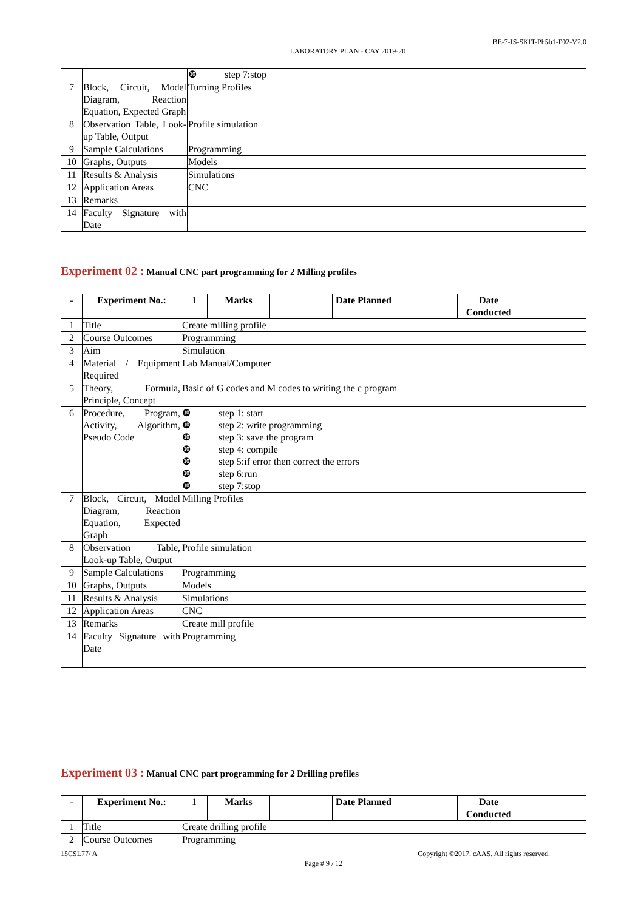BE-7-IS-SKIT-Ph5b1-F02-V2.0
LABORATORY PLAN - CAY 2019-20
| | | ❿ step 7:stop |
| 7 | Block, Circuit, Model Diagram, Reaction Equation, Expected Graph | Turning Profiles |
| 8 | Observation Table, Look-up Table, Output | Profile simulation |
| 9 | Sample Calculations | Programming |
| 10 | Graphs, Outputs | Models |
| 11 | Results & Analysis | Simulations |
| 12 | Application Areas | CNC |
| 13 | Remarks | |
| 14 | Faculty Signature with Date | |
Experiment 02 : Manual CNC part programming for 2 Milling profiles
| - | Experiment No.: | 1 | Marks | | Date Planned | | Date Conducted | |
| 1 | Title | Create milling profile | | | | | | |
| 2 | Course Outcomes | Programming | | | | | | |
| 3 | Aim | Simulation | | | | | | |
| 4 | Material / Equipment Required | Lab Manual/Computer | | | | | | |
| 5 | Theory, Formula, Principle, Concept | Basic of G codes and M codes to writing the c program | | | | | | |
| 6 | Procedure, Program, Activity, Algorithm, Pseudo Code | ❿ step 1: start ❿ step 2: write programming ❿ step 3: save the program ❿ step 4: compile ❿ step 5:if error then correct the errors ❿ step 6:run ❿ step 7:stop | | | | | | |
| 7 | Block, Circuit, Model Diagram, Reaction Equation, Expected Graph | Milling Profiles | | | | | | |
| 8 | Observation Table, Look-up Table, Output | Profile simulation | | | | | | |
| 9 | Sample Calculations | Programming | | | | | | |
| 10 | Graphs, Outputs | Models | | | | | | |
| 11 | Results & Analysis | Simulations | | | | | | |
| 12 | Application Areas | CNC | | | | | | |
| 13 | Remarks | Create mill profile | | | | | | |
| 14 | Faculty Signature with Date | Programming | | | | | | |
Experiment 03 : Manual CNC part programming for 2 Drilling profiles
| - | Experiment No.: | 1 | Marks | | Date Planned | | Date Conducted | |
| 1 | Title | Create drilling profile | | | | | | |
| 2 | Course Outcomes | Programming | | | | | | |
15CSL77/ A Copyright ©2017. cAAS. All rights reserved.
Page # 9 / 12